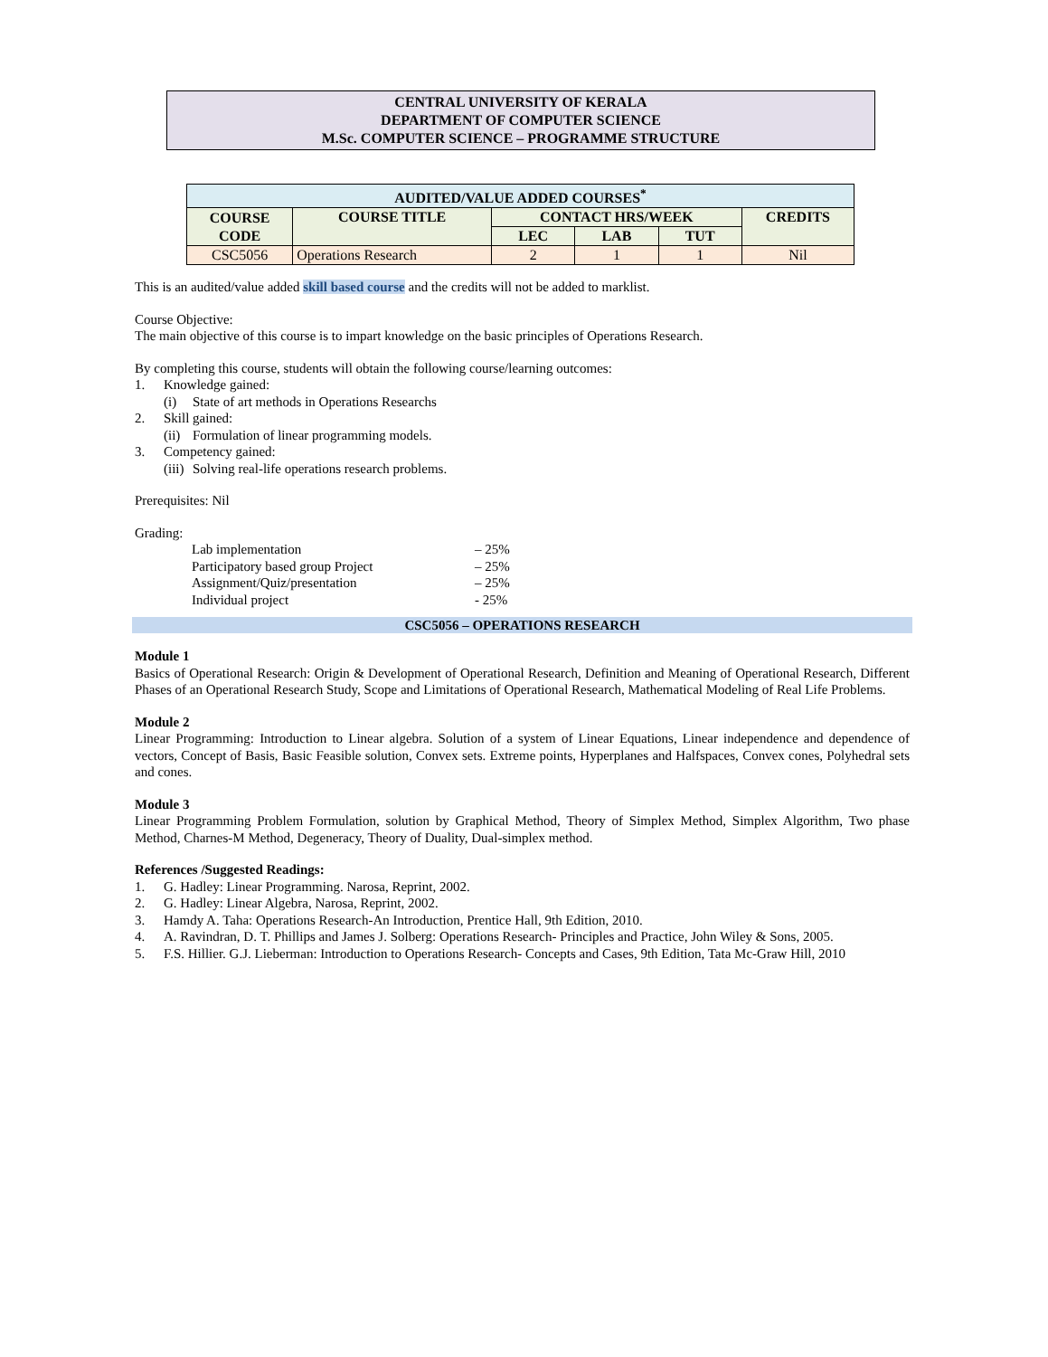CENTRAL UNIVERSITY OF KERALA
DEPARTMENT OF COMPUTER SCIENCE
M.Sc. COMPUTER SCIENCE – PROGRAMME STRUCTURE
| AUDITED/VALUE ADDED COURSES<sup>*</sup> | | | | | |
| --- | --- | --- | --- | --- | --- |
| COURSE CODE | COURSE TITLE | CONTACT HRS/WEEK | | | CREDITS |
| | | LEC | LAB | TUT | |
| CSC5056 | Operations Research | 2 | 1 | 1 | Nil |
This is an audited/value added skill based course and the credits will not be added to marklist.
Course Objective:
The main objective of this course is to impart knowledge on the basic principles of Operations Research.
By completing this course, students will obtain the following course/learning outcomes:
1. Knowledge gained:
(i) State of art methods in Operations Researchs
2. Skill gained:
(ii) Formulation of linear programming models.
3. Competency gained:
(iii) Solving real-life operations research problems.
Prerequisites: Nil
Grading:
Lab implementation – 25%
Participatory based group Project – 25%
Assignment/Quiz/presentation – 25%
Individual project - 25%
CSC5056 – OPERATIONS RESEARCH
Module 1
Basics of Operational Research: Origin & Development of Operational Research, Definition and Meaning of Operational Research, Different Phases of an Operational Research Study, Scope and Limitations of Operational Research, Mathematical Modeling of Real Life Problems.
Module 2
Linear Programming: Introduction to Linear algebra. Solution of a system of Linear Equations, Linear independence and dependence of vectors, Concept of Basis, Basic Feasible solution, Convex sets. Extreme points, Hyperplanes and Halfspaces, Convex cones, Polyhedral sets and cones.
Module 3
Linear Programming Problem Formulation, solution by Graphical Method, Theory of Simplex Method, Simplex Algorithm, Two phase Method, Charnes-M Method, Degeneracy, Theory of Duality, Dual-simplex method.
References /Suggested Readings:
1. G. Hadley: Linear Programming. Narosa, Reprint, 2002.
2. G. Hadley: Linear Algebra, Narosa, Reprint, 2002.
3. Hamdy A. Taha: Operations Research-An Introduction, Prentice Hall, 9th Edition, 2010.
4. A. Ravindran, D. T. Phillips and James J. Solberg: Operations Research- Principles and Practice, John Wiley & Sons, 2005.
5. F.S. Hillier. G.J. Lieberman: Introduction to Operations Research- Concepts and Cases, 9th Edition, Tata Mc-Graw Hill, 2010